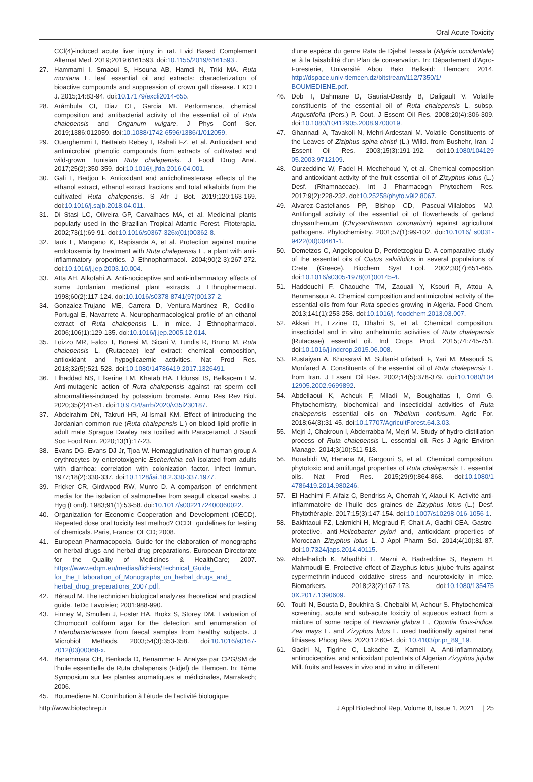Oral Acute Toxicity
CCl(4)-induced acute liver injury in rat. Evid Based Complement Alternat Med. 2019;2019:6161593. doi:10.1155/2019/6161593 .
27. Hammami I, Smaoui S, Hsouna AB, Hamdi N, Triki MA. Ruta montana L. leaf essential oil and extracts: characterization of bioactive compounds and suppression of crown gall disease. EXCLI J. 2015;14:83-94. doi:10.17179/excli2014-655.
28. Arámbula CI, Diaz CE, Garcia MI. Performance, chemical composition and antibacterial activity of the essential oil of Ruta chalepensis and Origanum vulgare. J Phys Conf Ser. 2019;1386:012059. doi:10.1088/1742-6596/1386/1/012059.
29. Ouerghemmi I, Bettaieb Rebey I, Rahali FZ, et al. Antioxidant and antimicrobial phenolic compounds from extracts of cultivated and wild-grown Tunisian Ruta chalepensis. J Food Drug Anal. 2017;25(2):350-359. doi:10.1016/j.jfda.2016.04.001.
30. Gali L, Bedjou F. Antioxidant and anticholinesterase effects of the ethanol extract, ethanol extract fractions and total alkaloids from the cultivated Ruta chalepensis. S Afr J Bot. 2019;120:163-169. doi:10.1016/j.sajb.2018.04.011.
31. Di Stasi LC, Oliveira GP, Carvalhaes MA, et al. Medicinal plants popularly used in the Brazilian Tropical Atlantic Forest. Fitoterapia. 2002;73(1):69-91. doi:10.1016/s0367-326x(01)00362-8.
32. Iauk L, Mangano K, Rapisarda A, et al. Protection against murine endotoxemia by treatment with Ruta chalepensis L., a plant with anti-inflammatory properties. J Ethnopharmacol. 2004;90(2-3):267-272. doi:10.1016/j.jep.2003.10.004.
33. Atta AH, Alkofahi A. Anti-nociceptive and anti-inflammatory effects of some Jordanian medicinal plant extracts. J Ethnopharmacol. 1998;60(2):117-124. doi:10.1016/s0378-8741(97)00137-2.
34. Gonzalez-Trujano ME, Carrera D, Ventura-Martinez R, Cedillo-Portugal E, Navarrete A. Neuropharmacological profile of an ethanol extract of Ruta chalepensis L. in mice. J Ethnopharmacol. 2006;106(1):129-135. doi:10.1016/j.jep.2005.12.014.
35. Loizzo MR, Falco T, Bonesi M, Sicari V, Tundis R, Bruno M. Ruta chalepensis L. (Rutaceae) leaf extract: chemical composition, antioxidant and hypoglicaemic activities. Nat Prod Res. 2018;32(5):521-528. doi:10.1080/14786419.2017.1326491.
36. Elhaddad NS, Efkerine EM, Khatab HA, Eldurssi IS, Belkacem EM. Anti-mutagenic action of Ruta chalepensis against rat sperm cell abnormalities-induced by potassium bromate. Annu Res Rev Biol. 2020;35(2)41-51. doi:10.9734/arrb/2020/v35i230187.
37. Abdelrahim DN, Takruri HR, Al-Ismail KM. Effect of introducing the Jordanian common rue (Ruta chalepensis L.) on blood lipid profile in adult male Sprague Dawley rats toxified with Paracetamol. J Saudi Soc Food Nutr. 2020;13(1):17-23.
38. Evans DG, Evans DJ Jr, Tjoa W. Hemagglutination of human group A erythrocytes by enterotoxigenic Escherichia coli isolated from adults with diarrhea: correlation with colonization factor. Infect Immun. 1977;18(2):330-337. doi:10.1128/iai.18.2.330-337.1977.
39. Fricker CR, Girdwood RW, Munro D. A comparison of enrichment media for the isolation of salmonellae from seagull cloacal swabs. J Hyg (Lond). 1983;91(1):53-58. doi:10.1017/s0022172400060022.
40. Organization for Economic Cooperation and Development (OECD). Repeated dose oral toxicity test method? OCDE guidelines for testing of chemicals. Paris, France: OECD; 2008.
41. European Pharmacopoeia. Guide for the elaboration of monographs on herbal drugs and herbal drug preparations. European Directorate for the Quality of Medicines & HealthCare; 2007. https://www.edqm.eu/medias/fichiers/Technical_Guide_ for_the_Elaboration_of_Monographs_on_herbal_drugs_and_ herbal_drug_preparations_2007.pdf.
42. Béraud M. The technician biological analyzes theoretical and practical guide. TeDc Lavoisier; 2001:988-990.
43. Finney M, Smullen J, Foster HA, Brokx S, Storey DM. Evaluation of Chromocult coliform agar for the detection and enumeration of Enterobacteriaceae from faecal samples from healthy subjects. J Microbiol Methods. 2003;54(3):353-358. doi:10.1016/s0167-7012(03)00068-x.
44. Benammara CH, Benkada D, Benammar F. Analyse par CPG/SM de l’huile essentielle de Ruta chalepensis (Fidjel) de Tlemcen. In: IIème Symposium sur les plantes aromatiques et médicinales, Marrakech; 2006.
45. Boumediene N. Contribution à l’étude de l’activité biologique
d’une espèce du genre Rata de Djebel Tessala (Algérie occidentale) et à la faisabilité d’un Plan de conservation. In: Département d’Agro-Foresterie, Université Abou Bekr Belkaid: Tlemcen; 2014. http://dspace.univ-tlemcen.dz/bitstream/112/7350/1/ BOUMEDIENE.pdf.
46. Dob T, Dahmane D, Gauriat-Desrdy B, Daligault V. Volatile constituents of the essential oil of Ruta chalepensis L. subsp. Angustifolia (Pers.) P. Cout. J Essent Oil Res. 2008;20(4):306-309. doi:10.1080/10412905.2008.9700019.
47. Ghannadi A, Tavakoli N, Mehri-Ardestani M. Volatile Constituents of the Leaves of Ziziphus spina-christi (L.) Willd. from Bushehr, Iran. J Essent Oil Res. 2003;15(3):191-192. doi:10.1080/104129 05.2003.9712109.
48. Ourzeddine W, Fadel H, Mechehoud Y, et al. Chemical composition and antioxidant activity of the fruit essential oil of Zizyphus lotus (L.) Desf. (Rhamnaceae). Int J Pharmacogn Phytochem Res. 2017;9(2):228-232. doi:10.25258/phyto.v9i2.8067.
49. Alvarez-Castellanos PP, Bishop CD, Pascual-Villalobos MJ. Antifungal activity of the essential oil of flowerheads of garland chrysanthemum (Chrysanthemum coronarium) against agricultural pathogens. Phytochemistry. 2001;57(1):99-102. doi:10.1016/ s0031-9422(00)00461-1.
50. Demetzos C, Angelopoulou D, Perdetzoglou D. A comparative study of the essential oils of Cistus salviifolius in several populations of Crete (Greece). Biochem Syst Ecol. 2002;30(7):651-665. doi:10.1016/s0305-1978(01)00145-4.
51. Haddouchi F, Chaouche TM, Zaouali Y, Ksouri R, Attou A, Benmansour A. Chemical composition and antimicrobial activity of the essential oils from four Ruta species growing in Algeria. Food Chem. 2013;141(1):253-258. doi:10.1016/j. foodchem.2013.03.007.
52. Akkari H, Ezzine O, Dhahri S, et al. Chemical composition, insecticidal and in vitro anthelmintic activities of Ruta chalepensis (Rutaceae) essential oil. Ind Crops Prod. 2015;74:745-751. doi:10.1016/j.indcrop.2015.06.008.
53. Rustaiyan A, Khossravi M, Sultani-Lotfabadi F, Yari M, Masoudi S, Monfared A. Constituents of the essential oil of Ruta chalepensis L. from Iran. J Essent Oil Res. 2002;14(5):378-379. doi:10.1080/104 12905.2002.9699892.
54. Abdellaoui K, Acheuk F, Miladi M, Boughattas I, Omri G. Phytochemistry, biochemical and insecticidal activities of Ruta chalepensis essential oils on Tribolium confusum. Agric For. 2018;64(3):31-45. doi:10.17707/AgricultForest.64.3.03.
55. Mejri J, Chakroun I, Abderrabba M, Mejri M. Study of hydro-distillation process of Ruta chalepensis L. essential oil. Res J Agric Environ Manage. 2014;3(10):511-518.
56. Bouabidi W, Hanana M, Gargouri S, et al. Chemical composition, phytotoxic and antifungal properties of Ruta chalepensis L. essential oils. Nat Prod Res. 2015;29(9):864-868. doi:10.1080/1 4786419.2014.980246.
57. El Hachimi F, Alfaiz C, Bendriss A, Cherrah Y, Alaoui K. Activité anti-inflammatoire de l’huile des graines de Zizyphus lotus (L.) Desf. Phytothérapie. 2017;15(3):147-154. doi:10.1007/s10298-016-1056-1.
58. Bakhtaoui FZ, Lakmichi H, Megraud F, Chait A, Gadhi CEA. Gastro-protective, anti-Helicobacter pylori and, antioxidant properties of Moroccan Zizyphus lotus L. J Appl Pharm Sci. 2014;4(10):81-87. doi:10.7324/japs.2014.40115.
59. Abdelhafidh K, Mhadhbi L, Mezni A, Badreddine S, Beyrem H, Mahmoudi E. Protective effect of Zizyphus lotus jujube fruits against cypermethrin-induced oxidative stress and neurotoxicity in mice. Biomarkers. 2018;23(2):167-173. doi:10.1080/135475 0X.2017.1390609.
60. Touiti N, Bousta D, Boukhira S, Chebaibi M, Achour S. Phytochemical screening, acute and sub-acute toxicity of aqueous extract from a mixture of some recipe of Herniaria glabra L., Opuntia ficus-indica, Zea mays L. and Zizyphus lotus L. used traditionally against renal lithiases. Phcog Res. 2020;12:60-4. doi: 10.4103/pr.pr_89_19.
61. Gadiri N, Tigrine C, Lakache Z, Kameli A. Anti-inflammatory, antinociceptive, and antioxidant potentials of Algerian Zizyphus jujuba Mill. fruits and leaves in vivo and in vitro in different
http://www.biotechrep.ir J Appl Biotechnol Rep, Volume 8, Issue 1, 2021 | 25